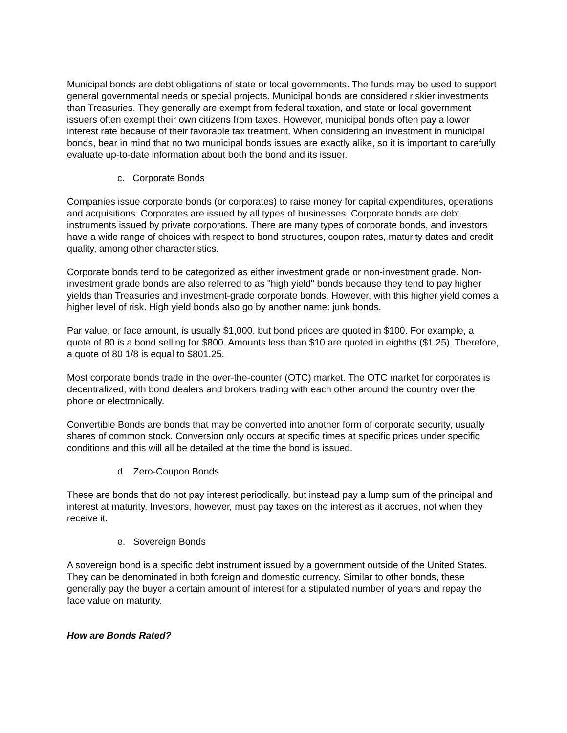Municipal bonds are debt obligations of state or local governments. The funds may be used to support general governmental needs or special projects. Municipal bonds are considered riskier investments than Treasuries. They generally are exempt from federal taxation, and state or local government issuers often exempt their own citizens from taxes. However, municipal bonds often pay a lower interest rate because of their favorable tax treatment. When considering an investment in municipal bonds, bear in mind that no two municipal bonds issues are exactly alike, so it is important to carefully evaluate up-to-date information about both the bond and its issuer.
c. Corporate Bonds
Companies issue corporate bonds (or corporates) to raise money for capital expenditures, operations and acquisitions. Corporates are issued by all types of businesses. Corporate bonds are debt instruments issued by private corporations. There are many types of corporate bonds, and investors have a wide range of choices with respect to bond structures, coupon rates, maturity dates and credit quality, among other characteristics.
Corporate bonds tend to be categorized as either investment grade or non-investment grade. Non-investment grade bonds are also referred to as "high yield" bonds because they tend to pay higher yields than Treasuries and investment-grade corporate bonds. However, with this higher yield comes a higher level of risk. High yield bonds also go by another name: junk bonds.
Par value, or face amount, is usually $1,000, but bond prices are quoted in $100. For example, a quote of 80 is a bond selling for $800. Amounts less than $10 are quoted in eighths ($1.25). Therefore, a quote of 80 1/8 is equal to $801.25.
Most corporate bonds trade in the over-the-counter (OTC) market. The OTC market for corporates is decentralized, with bond dealers and brokers trading with each other around the country over the phone or electronically.
Convertible Bonds are bonds that may be converted into another form of corporate security, usually shares of common stock. Conversion only occurs at specific times at specific prices under specific conditions and this will all be detailed at the time the bond is issued.
d. Zero-Coupon Bonds
These are bonds that do not pay interest periodically, but instead pay a lump sum of the principal and interest at maturity. Investors, however, must pay taxes on the interest as it accrues, not when they receive it.
e. Sovereign Bonds
A sovereign bond is a specific debt instrument issued by a government outside of the United States. They can be denominated in both foreign and domestic currency. Similar to other bonds, these generally pay the buyer a certain amount of interest for a stipulated number of years and repay the face value on maturity.
How are Bonds Rated?